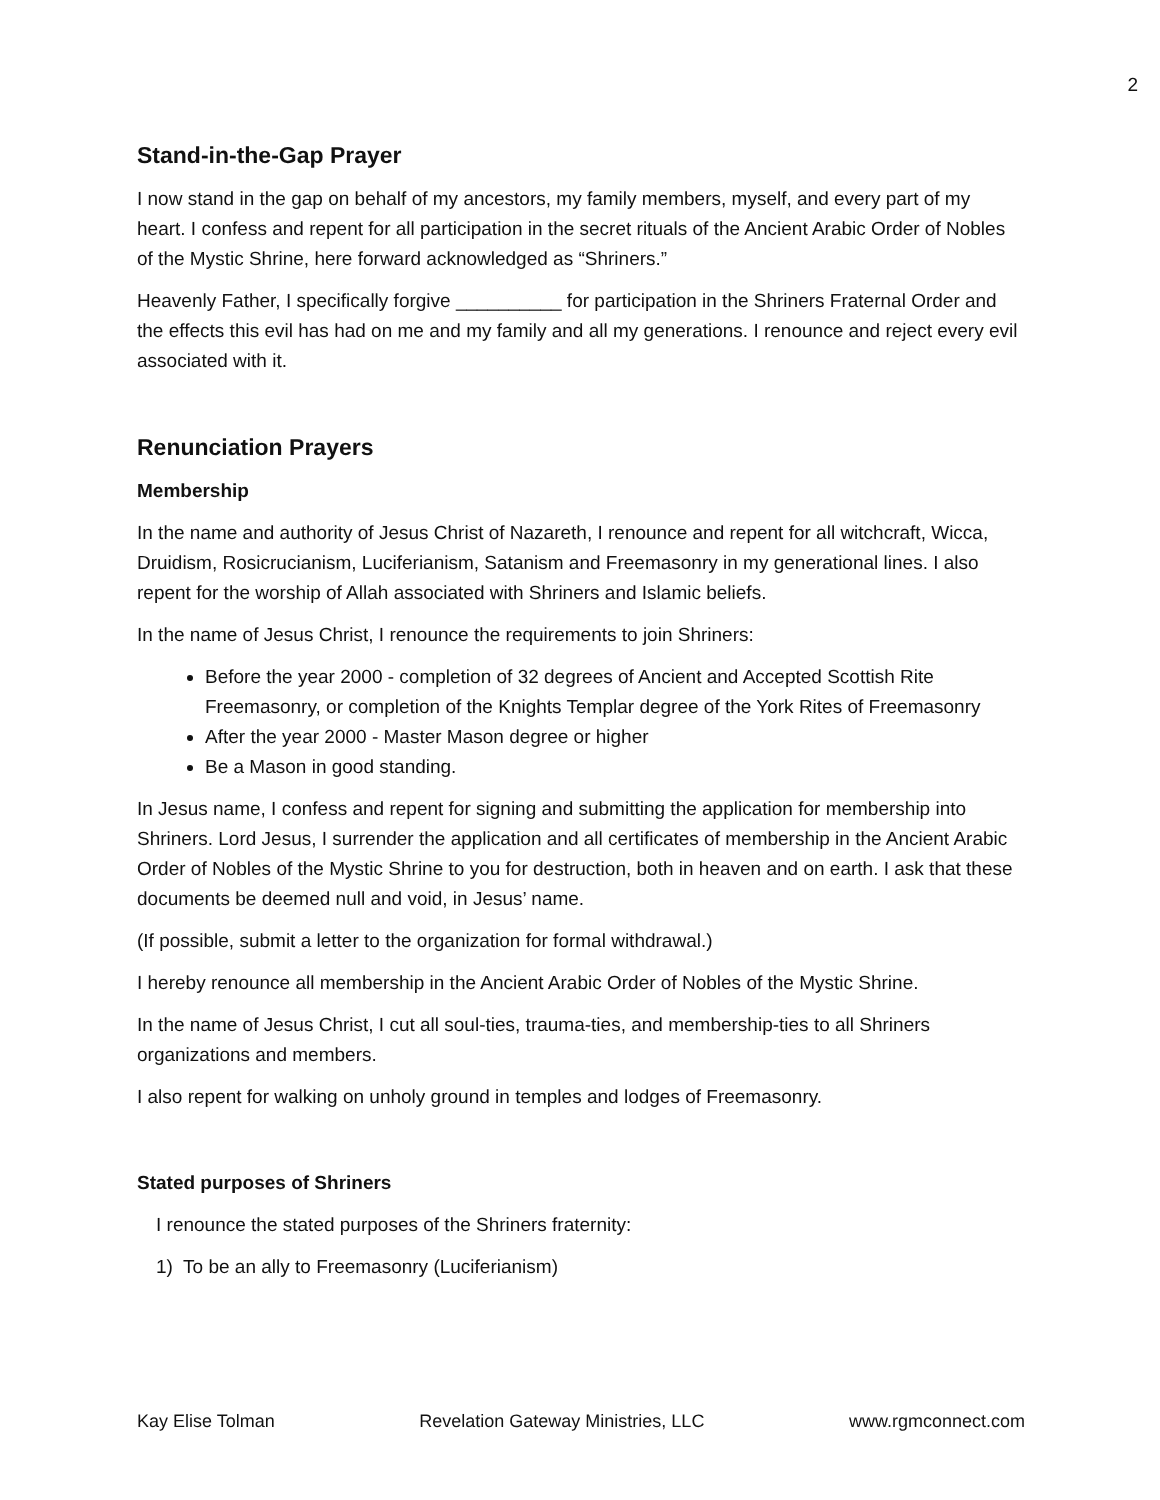2
Stand-in-the-Gap Prayer
I now stand in the gap on behalf of my ancestors, my family members, myself, and every part of my heart. I confess and repent for all participation in the secret rituals of the Ancient Arabic Order of Nobles of the Mystic Shrine, here forward acknowledged as “Shriners.”
Heavenly Father, I specifically forgive __________ for participation in the Shriners Fraternal Order and the effects this evil has had on me and my family and all my generations. I renounce and reject every evil associated with it.
Renunciation Prayers
Membership
In the name and authority of Jesus Christ of Nazareth, I renounce and repent for all witchcraft, Wicca, Druidism, Rosicrucianism, Luciferianism, Satanism and Freemasonry in my generational lines. I also repent for the worship of Allah associated with Shriners and Islamic beliefs.
In the name of Jesus Christ, I renounce the requirements to join Shriners:
Before the year 2000 - completion of 32 degrees of Ancient and Accepted Scottish Rite Freemasonry, or completion of the Knights Templar degree of the York Rites of Freemasonry
After the year 2000 - Master Mason degree or higher
Be a Mason in good standing.
In Jesus name, I confess and repent for signing and submitting the application for membership into Shriners. Lord Jesus, I surrender the application and all certificates of membership in the Ancient Arabic Order of Nobles of the Mystic Shrine to you for destruction, both in heaven and on earth. I ask that these documents be deemed null and void, in Jesus’ name.
(If possible, submit a letter to the organization for formal withdrawal.)
I hereby renounce all membership in the Ancient Arabic Order of Nobles of the Mystic Shrine.
In the name of Jesus Christ, I cut all soul-ties, trauma-ties, and membership-ties to all Shriners organizations and members.
I also repent for walking on unholy ground in temples and lodges of Freemasonry.
Stated purposes of Shriners
I renounce the stated purposes of the Shriners fraternity:
1) To be an ally to Freemasonry (Luciferianism)
Kay Elise Tolman Revelation Gateway Ministries, LLC www.rgmconnect.com